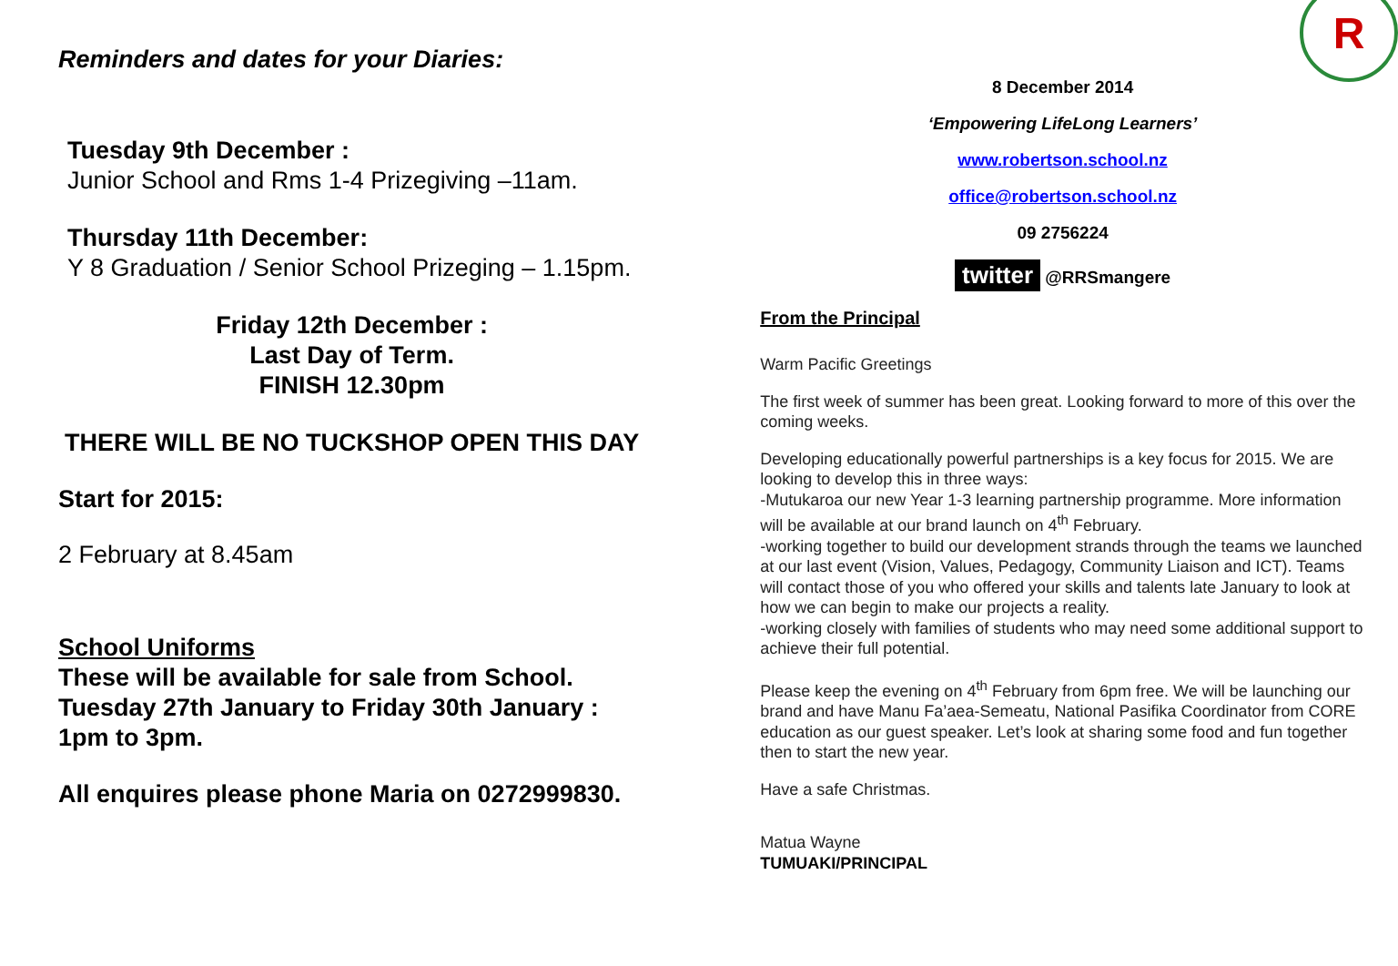Reminders and dates for your Diaries:
Tuesday 9th December :
Junior School and Rms 1-4 Prizegiving –11am.
Thursday 11th December:
Y 8 Graduation / Senior School Prizeging – 1.15pm.
Friday 12th December :
Last Day of Term.
FINISH 12.30pm
THERE WILL BE NO TUCKSHOP OPEN THIS DAY
Start for 2015:
2 February at 8.45am
School Uniforms
These will be available for sale from School.
Tuesday 27th January to Friday 30th January :
1pm to 3pm.
All enquires please phone Maria on 0272999830.
R
8 December 2014
‘Empowering LifeLong Learners’
www.robertson.school.nz
office@robertson.school.nz
09 2756224
twitter @RRSmangere
From the Principal
Warm Pacific Greetings
The first week of summer has been great. Looking forward to more of this over the coming weeks.
Developing educationally powerful partnerships is a key focus for 2015. We are looking to develop this in three ways:
-Mutukaroa our new Year 1-3 learning partnership programme. More information will be available at our brand launch on 4<sup>th</sup> February.
-working together to build our development strands through the teams we launched at our last event (Vision, Values, Pedagogy, Community Liaison and ICT). Teams will contact those of you who offered your skills and talents late January to look at how we can begin to make our projects a reality.
-working closely with families of students who may need some additional support to achieve their full potential.
Please keep the evening on 4<sup>th</sup> February from 6pm free. We will be launching our brand and have Manu Fa’aea-Semeatu, National Pasifika Coordinator from CORE education as our guest speaker. Let’s look at sharing some food and fun together then to start the new year.
Have a safe Christmas.
Matua Wayne
TUMUAKI/PRINCIPAL